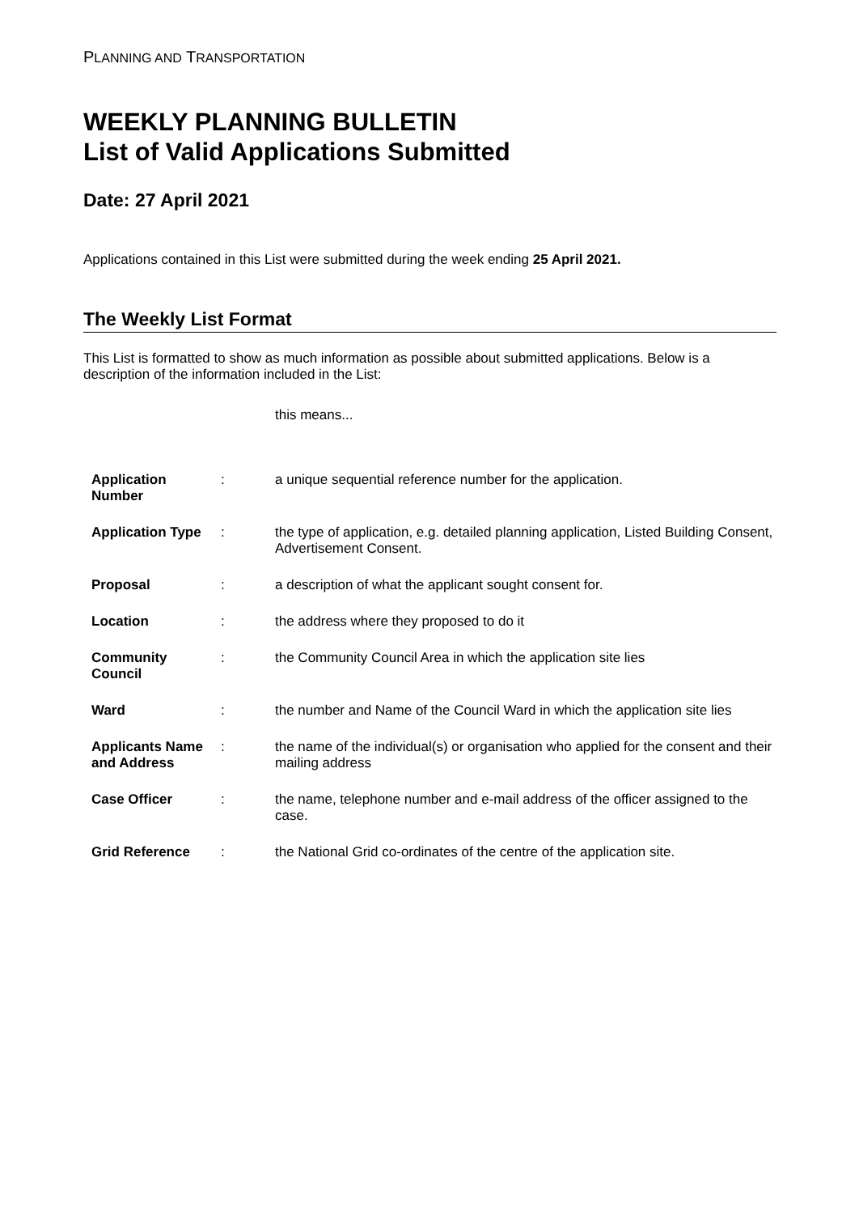PLANNING AND TRANSPORTATION
WEEKLY PLANNING BULLETIN
List of Valid Applications Submitted
Date: 27 April 2021
Applications contained in this List were submitted during the week ending 25 April 2021.
The Weekly List Format
This List is formatted to show as much information as possible about submitted applications. Below is a description of the information included in the List:
this means...
| Application Number | : | a unique sequential reference number for the application. |
| Application Type | : | the type of application, e.g. detailed planning application, Listed Building Consent, Advertisement Consent. |
| Proposal | : | a description of what the applicant sought consent for. |
| Location | : | the address where they proposed to do it |
| Community Council | : | the Community Council Area in which the application site lies |
| Ward | : | the number and Name of the Council Ward in which the application site lies |
| Applicants Name and Address | : | the name of the individual(s) or organisation who applied for the consent and their mailing address |
| Case Officer | : | the name, telephone number and e-mail address of the officer assigned to the case. |
| Grid Reference | : | the National Grid co-ordinates of the centre of the application site. |